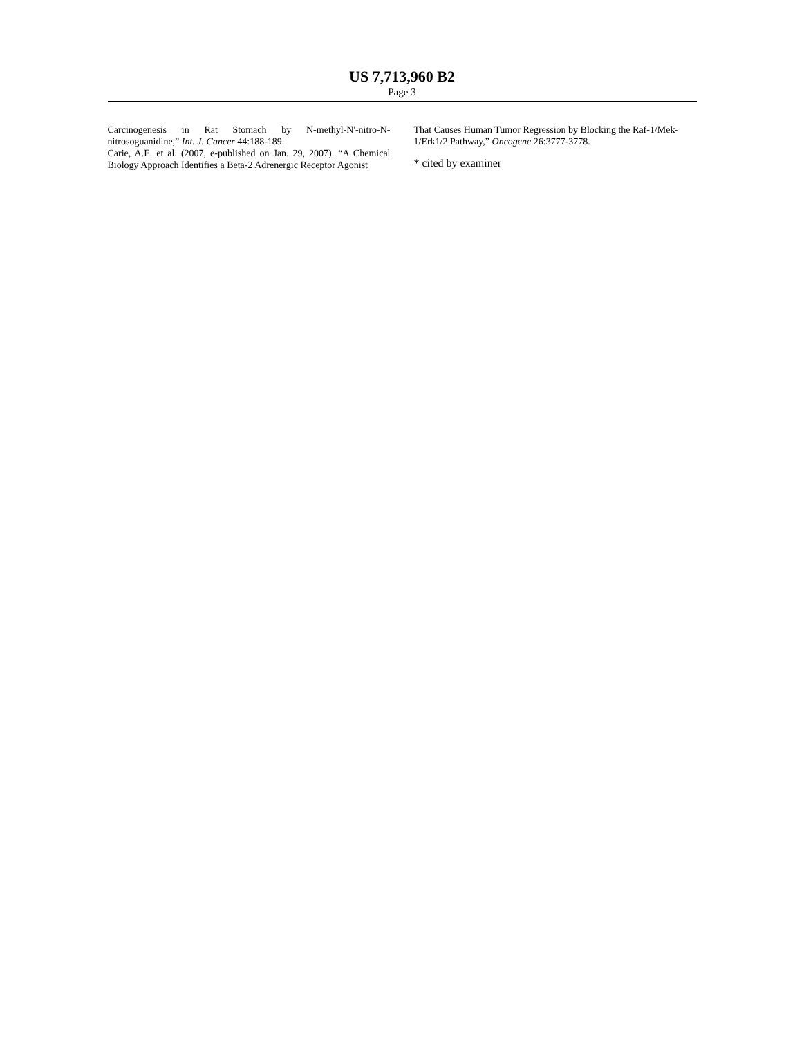US 7,713,960 B2
Page 3
Carcinogenesis in Rat Stomach by N-methyl-N'-nitro-N-nitrosoguanidine,” Int. J. Cancer 44:188-189.
Carie, A.E. et al. (2007, e-published on Jan. 29, 2007). “A Chemical Biology Approach Identifies a Beta-2 Adrenergic Receptor Agonist
That Causes Human Tumor Regression by Blocking the Raf-1/Mek-1/Erk1/2 Pathway,” Oncogene 26:3777-3778.
* cited by examiner